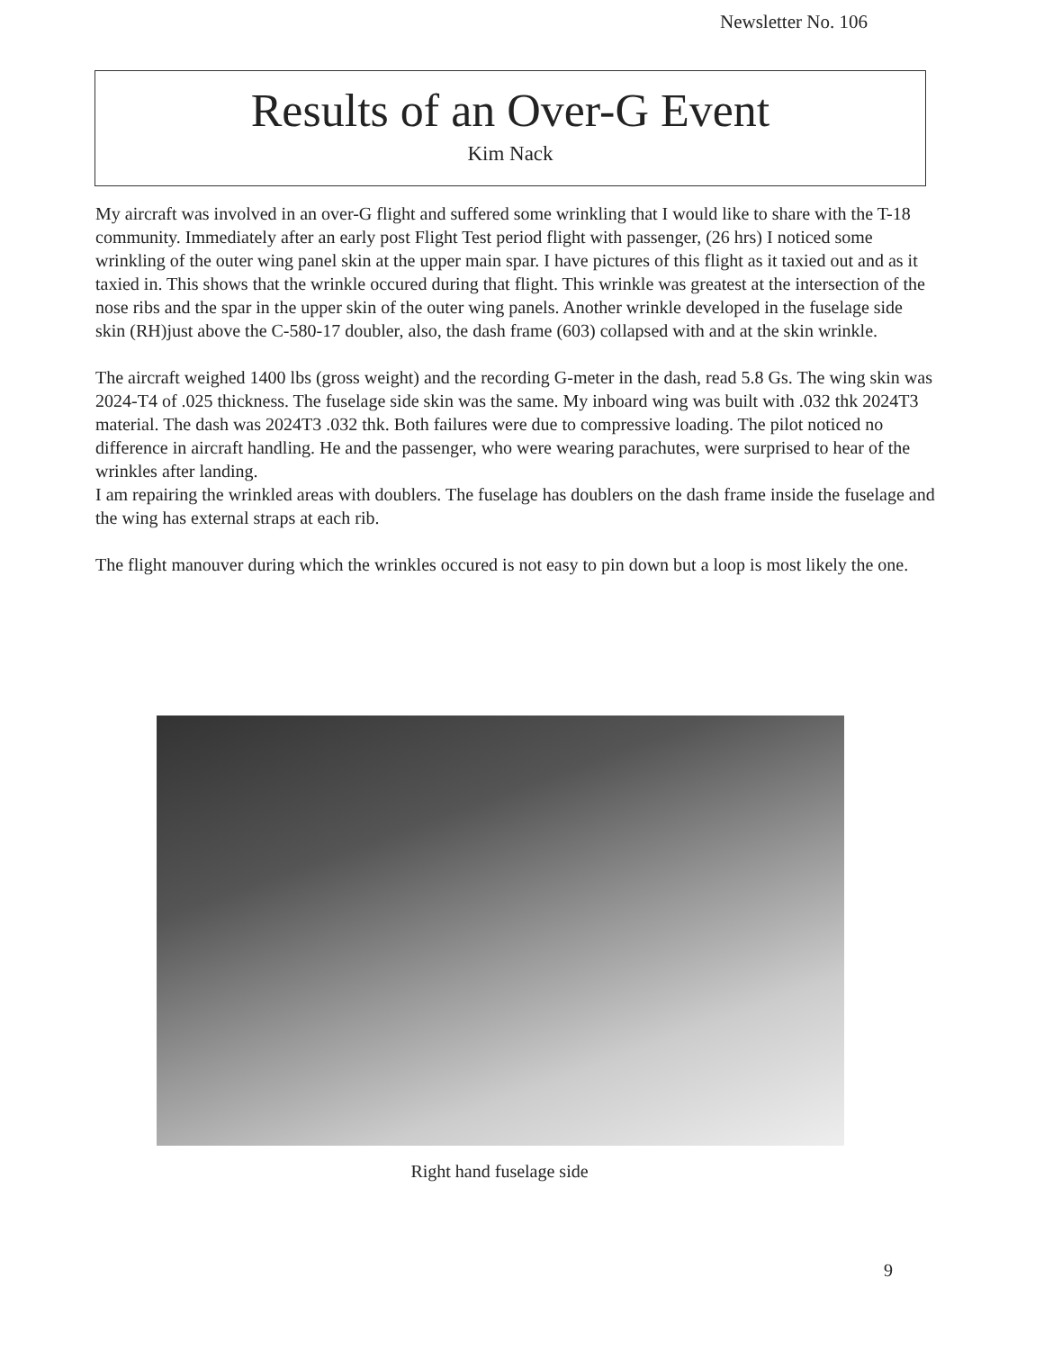Newsletter No. 106
Results of an Over-G Event
Kim Nack
My aircraft was involved in an over-G flight and suffered some wrinkling that I would like to share with the T-18 community. Immediately after an early post Flight Test period flight with passenger, (26 hrs) I noticed some wrinkling of the outer wing panel skin at the upper main spar. I have pictures of this flight as it taxied out and as it taxied in. This shows that the wrinkle occured during that flight. This wrinkle was greatest at the intersection of the nose ribs and the spar in the upper skin of the outer wing panels. Another wrinkle developed in the fuselage side skin (RH)just above the C-580-17 doubler, also, the dash frame (603) collapsed with and at the skin wrinkle.
The aircraft weighed 1400 lbs (gross weight) and the recording G-meter in the dash, read 5.8 Gs. The wing skin was 2024-T4 of .025 thickness. The fuselage side skin was the same. My inboard wing was built with .032 thk 2024T3 material. The dash was 2024T3 .032 thk. Both failures were due to compressive loading. The pilot noticed no difference in aircraft handling. He and the passenger, who were wearing parachutes, were surprised to hear of the wrinkles after landing.
I am repairing the wrinkled areas with doublers. The fuselage has doublers on the dash frame inside the fuselage and the wing has external straps at each rib.
The flight manouver during which the wrinkles occured is not easy to pin down but a loop is most likely the one.
Right hand fuselage side
9